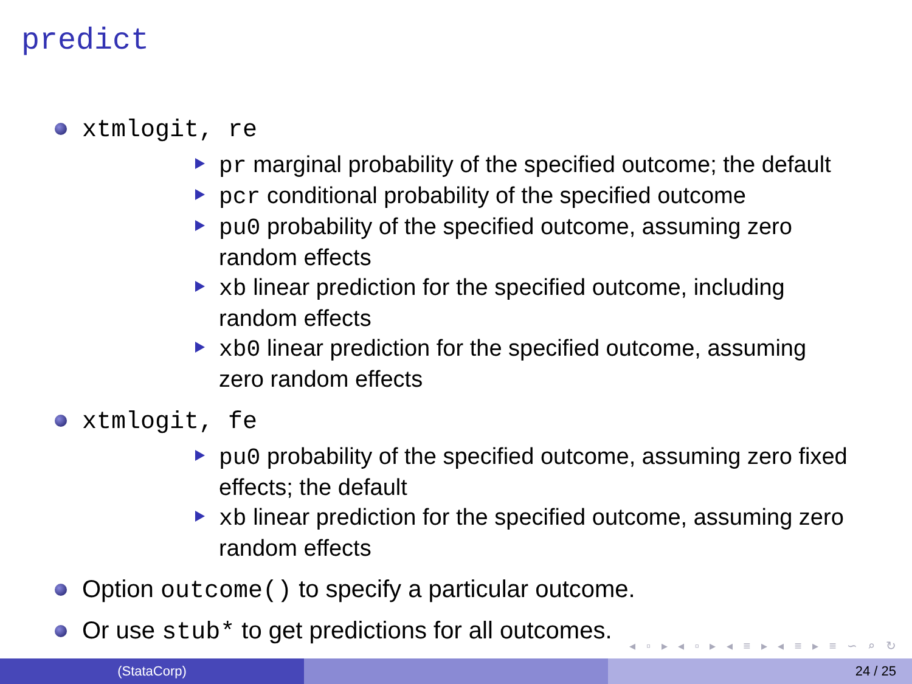predict
xtmlogit, re
pr marginal probability of the specified outcome; the default
pcr conditional probability of the specified outcome
pu0 probability of the specified outcome, assuming zero random effects
xb linear prediction for the specified outcome, including random effects
xb0 linear prediction for the specified outcome, assuming zero random effects
xtmlogit, fe
pu0 probability of the specified outcome, assuming zero fixed effects; the default
xb linear prediction for the specified outcome, assuming zero random effects
Option outcome() to specify a particular outcome.
Or use stub* to get predictions for all outcomes.
◂ ▫ ▸ ◂ ▫ ▸ ◂ ≡ ▸ ◂ ≡ ▸ ≡ ∽ ⌕ ↻
(StataCorp) 24 / 25